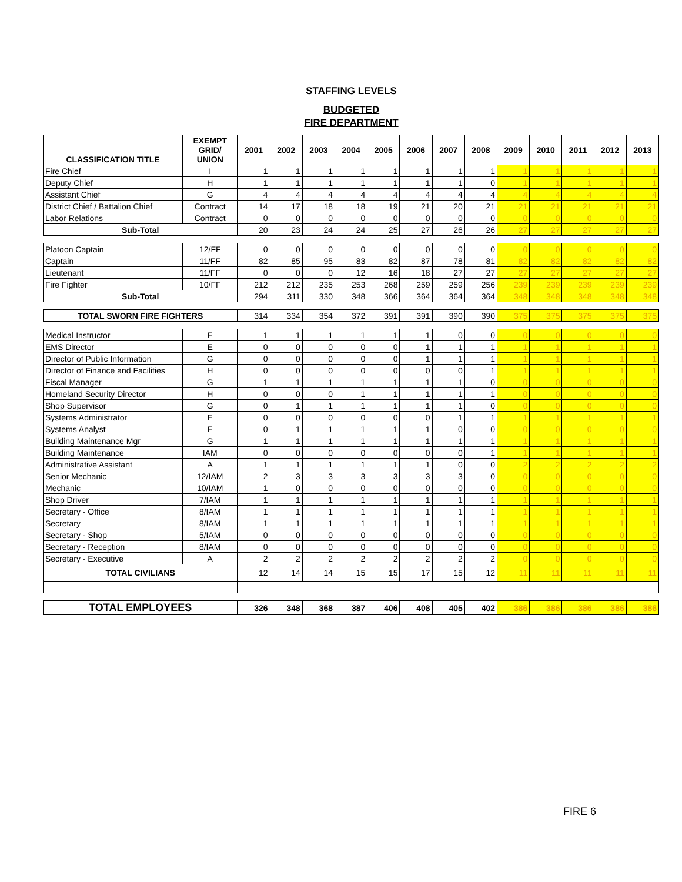STAFFING LEVELS
BUDGETED
FIRE DEPARTMENT
| CLASSIFICATION TITLE | EXEMPT GRID/ UNION | 2001 | 2002 | 2003 | 2004 | 2005 | 2006 | 2007 | 2008 | 2009 | 2010 | 2011 | 2012 | 2013 |
| --- | --- | --- | --- | --- | --- | --- | --- | --- | --- | --- | --- | --- | --- | --- |
| Fire Chief | I | 1 | 1 | 1 | 1 | 1 | 1 | 1 | 1 | 1 | 1 | 1 | 1 | 1 |
| Deputy Chief | H | 1 | 1 | 1 | 1 | 1 | 1 | 1 | 0 | 1 | 1 | 1 | 1 | 1 |
| Assistant Chief | G | 4 | 4 | 4 | 4 | 4 | 4 | 4 | 4 | 4 | 4 | 4 | 4 | 4 |
| District Chief / Battalion Chief | Contract | 14 | 17 | 18 | 18 | 19 | 21 | 20 | 21 | 21 | 21 | 21 | 21 | 21 |
| Labor Relations | Contract | 0 | 0 | 0 | 0 | 0 | 0 | 0 | 0 | 0 | 0 | 0 | 0 | 0 |
| Sub-Total | | 20 | 23 | 24 | 24 | 25 | 27 | 26 | 26 | 27 | 27 | 27 | 27 | 27 |
| Platoon Captain | 12/FF | 0 | 0 | 0 | 0 | 0 | 0 | 0 | 0 | 0 | 0 | 0 | 0 | 0 |
| Captain | 11/FF | 82 | 85 | 95 | 83 | 82 | 87 | 78 | 81 | 82 | 82 | 82 | 82 | 82 |
| Lieutenant | 11/FF | 0 | 0 | 0 | 12 | 16 | 18 | 27 | 27 | 27 | 27 | 27 | 27 | 27 |
| Fire Fighter | 10/FF | 212 | 212 | 235 | 253 | 268 | 259 | 259 | 256 | 239 | 239 | 239 | 239 | 239 |
| Sub-Total | | 294 | 311 | 330 | 348 | 366 | 364 | 364 | 364 | 348 | 348 | 348 | 348 | 348 |
| TOTAL SWORN FIRE FIGHTERS | | 314 | 334 | 354 | 372 | 391 | 391 | 390 | 390 | 375 | 375 | 375 | 375 | 375 |
| Medical Instructor | E | 1 | 1 | 1 | 1 | 1 | 1 | 0 | 0 | 0 | 0 | 0 | 0 | 0 |
| EMS Director | E | 0 | 0 | 0 | 0 | 0 | 1 | 1 | 1 | 1 | 1 | 1 | 1 | 1 |
| Director of Public Information | G | 0 | 0 | 0 | 0 | 0 | 1 | 1 | 1 | 1 | 1 | 1 | 1 | 1 |
| Director of Finance and Facilities | H | 0 | 0 | 0 | 0 | 0 | 0 | 0 | 1 | 1 | 1 | 1 | 1 | 1 |
| Fiscal Manager | G | 1 | 1 | 1 | 1 | 1 | 1 | 1 | 0 | 0 | 0 | 0 | 0 | 0 |
| Homeland Security Director | H | 0 | 0 | 0 | 1 | 1 | 1 | 1 | 1 | 0 | 0 | 0 | 0 | 0 |
| Shop Supervisor | G | 0 | 1 | 1 | 1 | 1 | 1 | 1 | 0 | 0 | 0 | 0 | 0 | 0 |
| Systems Administrator | E | 0 | 0 | 0 | 0 | 0 | 0 | 1 | 1 | 1 | 1 | 1 | 1 | 1 |
| Systems Analyst | E | 0 | 1 | 1 | 1 | 1 | 1 | 0 | 0 | 0 | 0 | 0 | 0 | 0 |
| Building Maintenance Mgr | G | 1 | 1 | 1 | 1 | 1 | 1 | 1 | 1 | 1 | 1 | 1 | 1 | 1 |
| Building Maintenance | IAM | 0 | 0 | 0 | 0 | 0 | 0 | 0 | 1 | 1 | 1 | 1 | 1 | 1 |
| Administrative Assistant | A | 1 | 1 | 1 | 1 | 1 | 1 | 0 | 0 | 2 | 2 | 2 | 2 | 2 |
| Senior Mechanic | 12/IAM | 2 | 3 | 3 | 3 | 3 | 3 | 3 | 0 | 0 | 0 | 0 | 0 | 0 |
| Mechanic | 10/IAM | 1 | 0 | 0 | 0 | 0 | 0 | 0 | 0 | 0 | 0 | 0 | 0 | 0 |
| Shop Driver | 7/IAM | 1 | 1 | 1 | 1 | 1 | 1 | 1 | 1 | 1 | 1 | 1 | 1 | 1 |
| Secretary - Office | 8/IAM | 1 | 1 | 1 | 1 | 1 | 1 | 1 | 1 | 1 | 1 | 1 | 1 | 1 |
| Secretary | 8/IAM | 1 | 1 | 1 | 1 | 1 | 1 | 1 | 1 | 1 | 1 | 1 | 1 | 1 |
| Secretary - Shop | 5/IAM | 0 | 0 | 0 | 0 | 0 | 0 | 0 | 0 | 0 | 0 | 0 | 0 | 0 |
| Secretary - Reception | 8/IAM | 0 | 0 | 0 | 0 | 0 | 0 | 0 | 0 | 0 | 0 | 0 | 0 | 0 |
| Secretary - Executive | A | 2 | 2 | 2 | 2 | 2 | 2 | 2 | 2 | 0 | 0 | 0 | 0 | 0 |
| TOTAL CIVILIANS | | 12 | 14 | 14 | 15 | 15 | 17 | 15 | 12 | 11 | 11 | 11 | 11 | 11 |
| TOTAL EMPLOYEES | | 326 | 348 | 368 | 387 | 406 | 408 | 405 | 402 | 386 | 386 | 386 | 386 | 386 |
FIRE 6